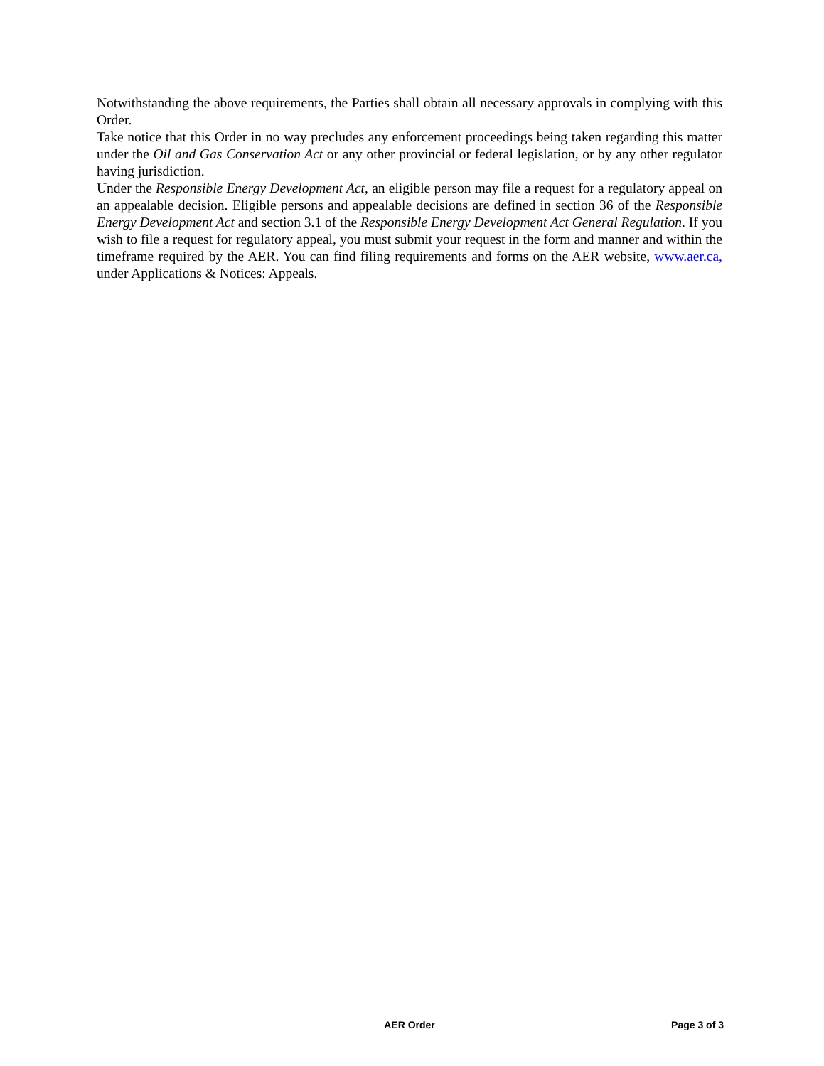Notwithstanding the above requirements, the Parties shall obtain all necessary approvals in complying with this Order.
Take notice that this Order in no way precludes any enforcement proceedings being taken regarding this matter under the Oil and Gas Conservation Act or any other provincial or federal legislation, or by any other regulator having jurisdiction.
Under the Responsible Energy Development Act, an eligible person may file a request for a regulatory appeal on an appealable decision. Eligible persons and appealable decisions are defined in section 36 of the Responsible Energy Development Act and section 3.1 of the Responsible Energy Development Act General Regulation. If you wish to file a request for regulatory appeal, you must submit your request in the form and manner and within the timeframe required by the AER. You can find filing requirements and forms on the AER website, www.aer.ca, under Applications & Notices: Appeals.
AER Order Page 3 of 3